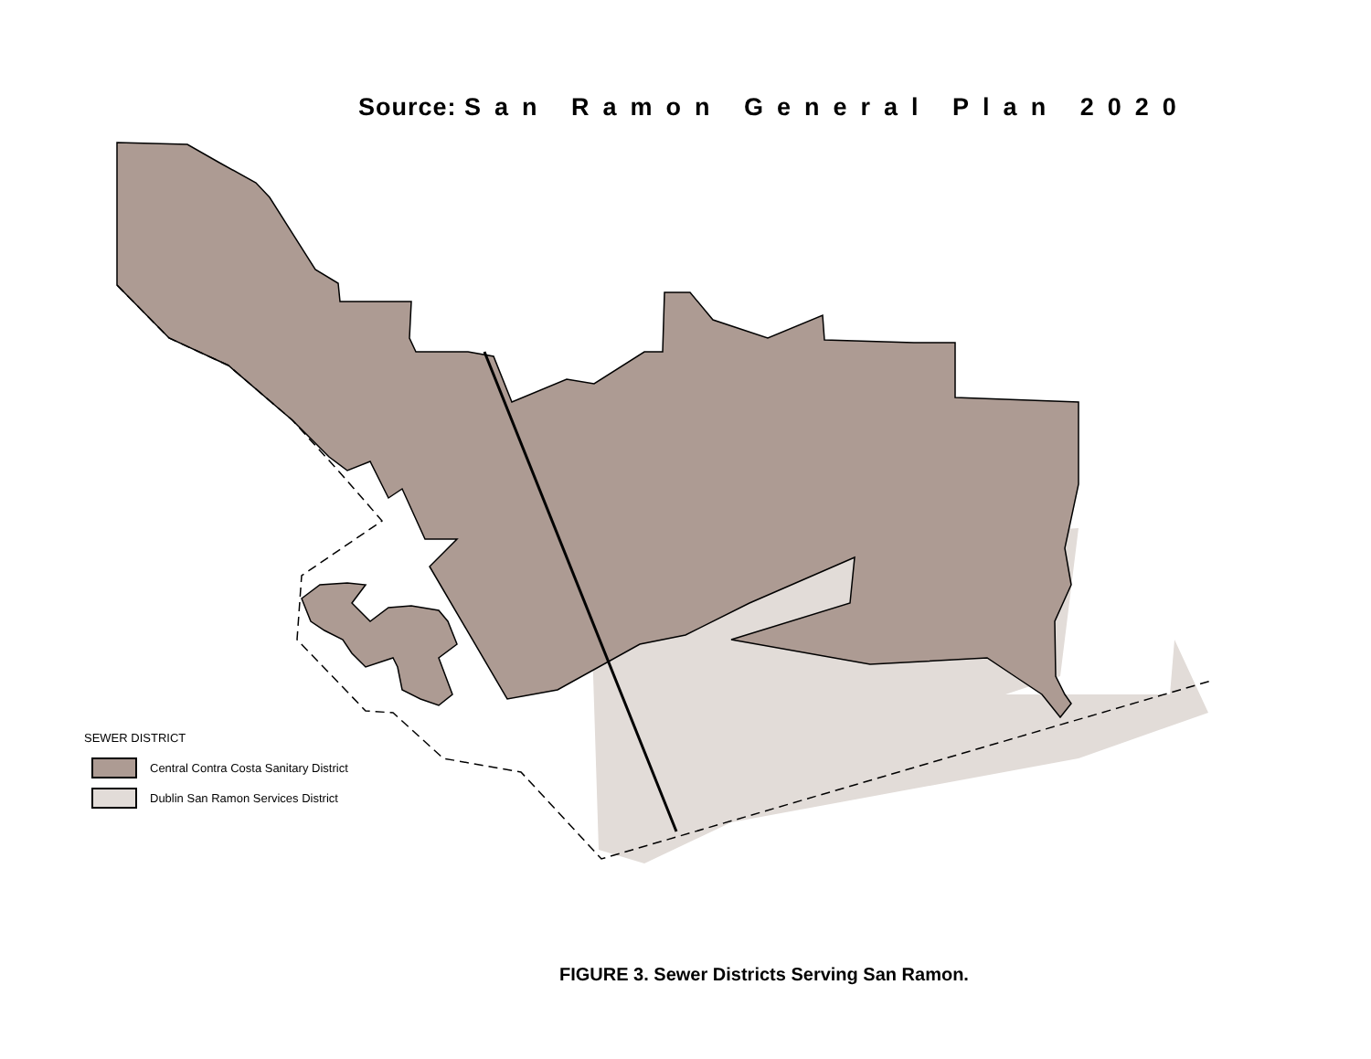Source: San Ramon General Plan 2020
SEWER DISTRICT
Central Contra Costa Sanitary District
Dublin San Ramon Services District
FIGURE 3. Sewer Districts Serving San Ramon.